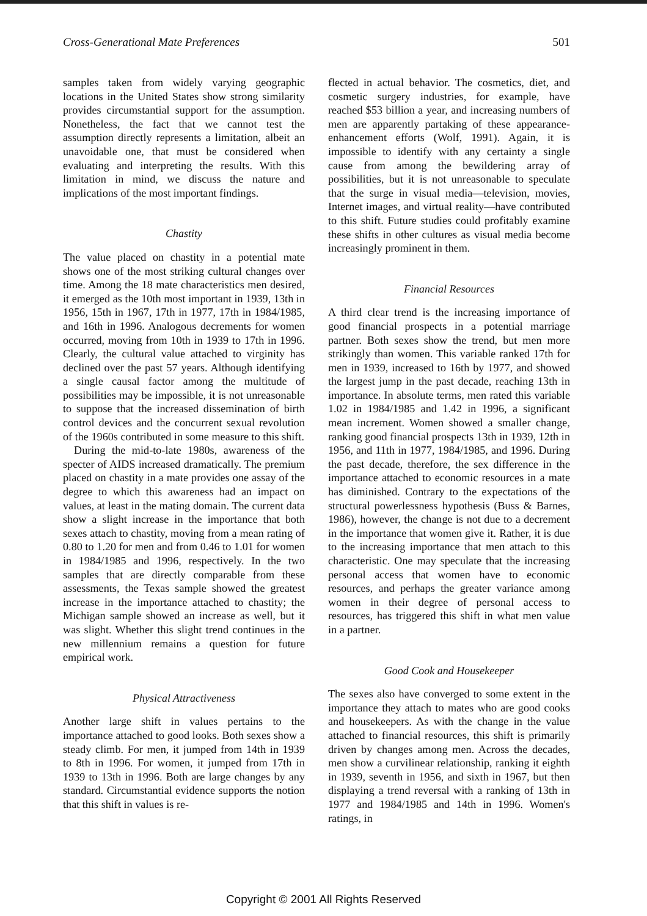Cross-Generational Mate Preferences 501
samples taken from widely varying geographic locations in the United States show strong similarity provides circumstantial support for the assumption. Nonetheless, the fact that we cannot test the assumption directly represents a limitation, albeit an unavoidable one, that must be considered when evaluating and interpreting the results. With this limitation in mind, we discuss the nature and implications of the most important findings.
Chastity
The value placed on chastity in a potential mate shows one of the most striking cultural changes over time. Among the 18 mate characteristics men desired, it emerged as the 10th most important in 1939, 13th in 1956, 15th in 1967, 17th in 1977, 17th in 1984/1985, and 16th in 1996. Analogous decrements for women occurred, moving from 10th in 1939 to 17th in 1996. Clearly, the cultural value attached to virginity has declined over the past 57 years. Although identifying a single causal factor among the multitude of possibilities may be impossible, it is not unreasonable to suppose that the increased dissemination of birth control devices and the concurrent sexual revolution of the 1960s contributed in some measure to this shift.
During the mid-to-late 1980s, awareness of the specter of AIDS increased dramatically. The premium placed on chastity in a mate provides one assay of the degree to which this awareness had an impact on values, at least in the mating domain. The current data show a slight increase in the importance that both sexes attach to chastity, moving from a mean rating of 0.80 to 1.20 for men and from 0.46 to 1.01 for women in 1984/1985 and 1996, respectively. In the two samples that are directly comparable from these assessments, the Texas sample showed the greatest increase in the importance attached to chastity; the Michigan sample showed an increase as well, but it was slight. Whether this slight trend continues in the new millennium remains a question for future empirical work.
Physical Attractiveness
Another large shift in values pertains to the importance attached to good looks. Both sexes show a steady climb. For men, it jumped from 14th in 1939 to 8th in 1996. For women, it jumped from 17th in 1939 to 13th in 1996. Both are large changes by any standard. Circumstantial evidence supports the notion that this shift in values is re-
flected in actual behavior. The cosmetics, diet, and cosmetic surgery industries, for example, have reached $53 billion a year, and increasing numbers of men are apparently partaking of these appearance-enhancement efforts (Wolf, 1991). Again, it is impossible to identify with any certainty a single cause from among the bewildering array of possibilities, but it is not unreasonable to speculate that the surge in visual media—television, movies, Internet images, and virtual reality—have contributed to this shift. Future studies could profitably examine these shifts in other cultures as visual media become increasingly prominent in them.
Financial Resources
A third clear trend is the increasing importance of good financial prospects in a potential marriage partner. Both sexes show the trend, but men more strikingly than women. This variable ranked 17th for men in 1939, increased to 16th by 1977, and showed the largest jump in the past decade, reaching 13th in importance. In absolute terms, men rated this variable 1.02 in 1984/1985 and 1.42 in 1996, a significant mean increment. Women showed a smaller change, ranking good financial prospects 13th in 1939, 12th in 1956, and 11th in 1977, 1984/1985, and 1996. During the past decade, therefore, the sex difference in the importance attached to economic resources in a mate has diminished. Contrary to the expectations of the structural powerlessness hypothesis (Buss & Barnes, 1986), however, the change is not due to a decrement in the importance that women give it. Rather, it is due to the increasing importance that men attach to this characteristic. One may speculate that the increasing personal access that women have to economic resources, and perhaps the greater variance among women in their degree of personal access to resources, has triggered this shift in what men value in a partner.
Good Cook and Housekeeper
The sexes also have converged to some extent in the importance they attach to mates who are good cooks and housekeepers. As with the change in the value attached to financial resources, this shift is primarily driven by changes among men. Across the decades, men show a curvilinear relationship, ranking it eighth in 1939, seventh in 1956, and sixth in 1967, but then displaying a trend reversal with a ranking of 13th in 1977 and 1984/1985 and 14th in 1996. Women's ratings, in
Copyright © 2001 All Rights Reserved